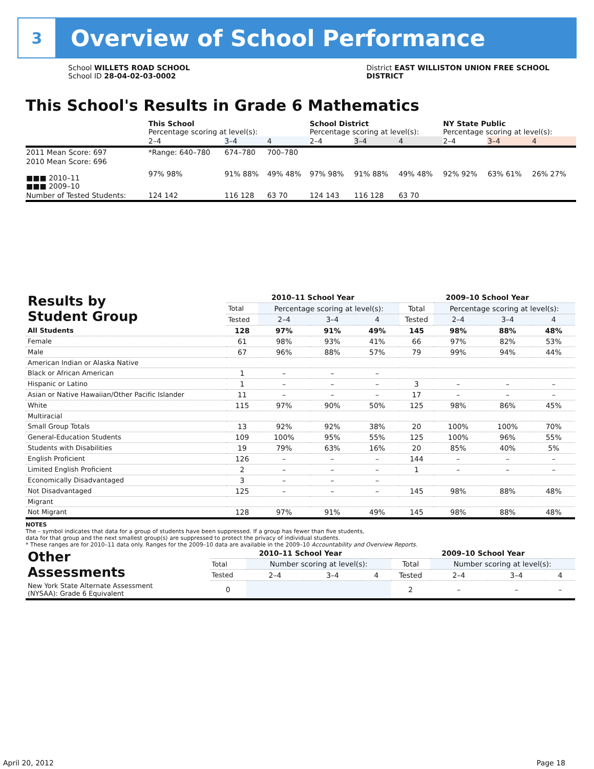3
Overview of School Performance
School WILLETS ROAD SCHOOL
School ID 28-04-02-03-0002
District EAST WILLISTON UNION FREE SCHOOL
DISTRICT
This School's Results in Grade 6 Mathematics
| | This School Percentage scoring at level(s): | | | School District Percentage scoring at level(s): | | | NY State Public Percentage scoring at level(s): | | |
| | 2–4 | 3–4 | 4 | 2–4 | 3–4 | 4 | 2–4 | 3–4 | 4 |
| 2011 Mean Score: 697 | *Range: 640–780 | 674–780 | 700–780 | | | | | | |
| 2010 Mean Score: 696 ■■■ 2010–11 ■■■ 2009–10 | 97% 98% | 91% 88% | 49% 48% | 97% 98% | 91% 88% | 49% 48% | 92% 92% | 63% 61% | 26% 27% |
| Number of Tested Students: | 124 142 | 116 128 | 63 70 | 124 143 | 116 128 | 63 70 | | | |
| Results by Student Group | 2010–11 School Year | | | | 2009–10 School Year | | | |
| --- | --- | --- | --- | --- | --- | --- | --- | --- |
| | Total | Percentage scoring at level(s): | | | Total | Percentage scoring at level(s): | | |
| | Tested | 2–4 | 3–4 | 4 | Tested | 2–4 | 3–4 | 4 |
| All Students | 128 | 97% | 91% | 49% | 145 | 98% | 88% | 48% |
| Female | 61 | 98% | 93% | 41% | 66 | 97% | 82% | 53% |
| Male | 67 | 96% | 88% | 57% | 79 | 99% | 94% | 44% |
| American Indian or Alaska Native | | | | | | | | |
| Black or African American | 1 | – | – | – | | | | |
| Hispanic or Latino | 1 | – | – | – | 3 | – | – | – |
| Asian or Native Hawaiian/Other Pacific Islander | 11 | – | – | – | 17 | – | – | – |
| White | 115 | 97% | 90% | 50% | 125 | 98% | 86% | 45% |
| Multiracial | | | | | | | | |
| Small Group Totals | 13 | 92% | 92% | 38% | 20 | 100% | 100% | 70% |
| General-Education Students | 109 | 100% | 95% | 55% | 125 | 100% | 96% | 55% |
| Students with Disabilities | 19 | 79% | 63% | 16% | 20 | 85% | 40% | 5% |
| English Proficient | 126 | – | – | – | 144 | – | – | – |
| Limited English Proficient | 2 | – | – | – | 1 | – | – | – |
| Economically Disadvantaged | 3 | – | – | – | | | | |
| Not Disadvantaged | 125 | – | – | – | 145 | 98% | 88% | 48% |
| Migrant | | | | | | | | |
| Not Migrant | 128 | 97% | 91% | 49% | 145 | 98% | 88% | 48% |
NOTES
The – symbol indicates that data for a group of students have been suppressed. If a group has fewer than five students,
data for that group and the next smallest group(s) are suppressed to protect the privacy of individual students.
* These ranges are for 2010–11 data only. Ranges for the 2009–10 data are available in the 2009–10 Accountability and Overview Reports.
| Other Assessments | 2010–11 School Year | | | | 2009–10 School Year | | | |
| --- | --- | --- | --- | --- | --- | --- | --- | --- |
| | Total | Number scoring at level(s): | | | Total | Number scoring at level(s): | | |
| | Tested | 2–4 | 3–4 | 4 | Tested | 2–4 | 3–4 | 4 |
| New York State Alternate Assessment (NYSAA): Grade 6 Equivalent | 0 | | | | 2 | – | – | – |
April 20, 2012 Page 18